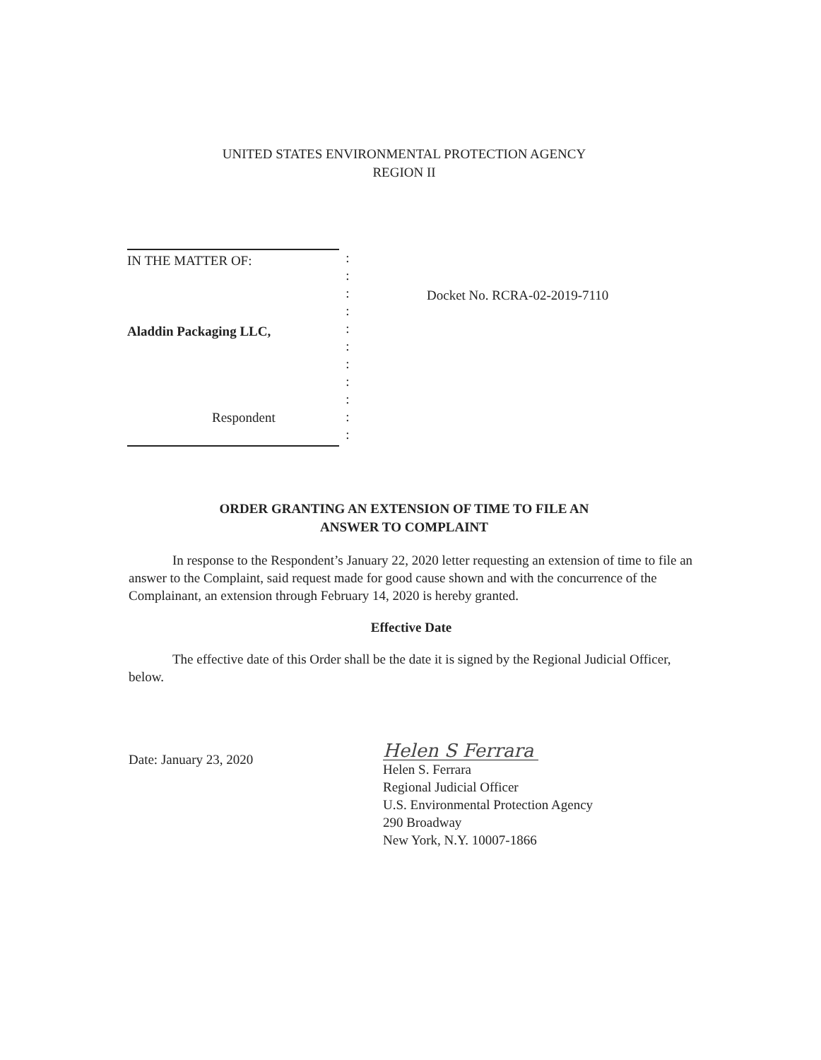UNITED STATES ENVIRONMENTAL PROTECTION AGENCY
REGION II
IN THE MATTER OF:
Aladdin Packaging LLC,
Respondent
:
:
:
:
:
:
:
:
:
:
:
Docket No. RCRA-02-2019-7110
ORDER GRANTING AN EXTENSION OF TIME TO FILE AN
ANSWER TO COMPLAINT
In response to the Respondent’s January 22, 2020 letter requesting an extension of time to file an answer to the Complaint, said request made for good cause shown and with the concurrence of the Complainant, an extension through February 14, 2020 is hereby granted.
Effective Date
The effective date of this Order shall be the date it is signed by the Regional Judicial Officer, below.
Date: January 23, 2020
Helen S Ferrara
Helen S. Ferrara
Regional Judicial Officer
U.S. Environmental Protection Agency
290 Broadway
New York, N.Y. 10007-1866